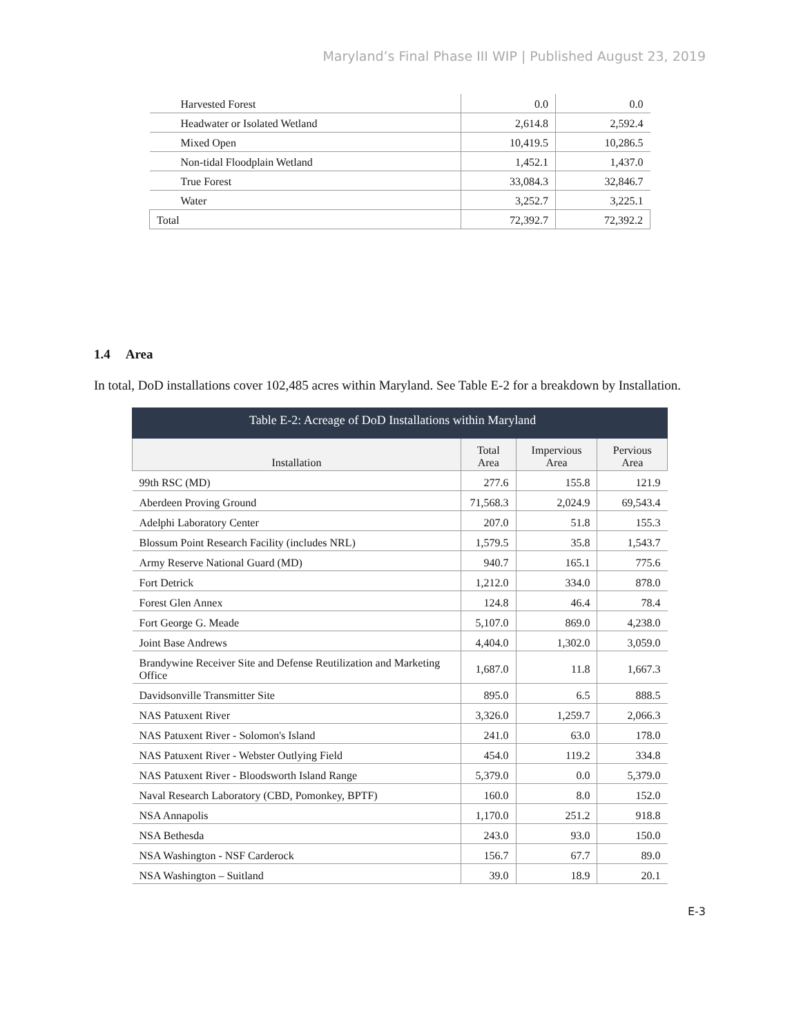Maryland’s Final Phase III WIP | Published August 23, 2019
| Harvested Forest | 0.0 | 0.0 |
| Headwater or Isolated Wetland | 2,614.8 | 2,592.4 |
| Mixed Open | 10,419.5 | 10,286.5 |
| Non-tidal Floodplain Wetland | 1,452.1 | 1,437.0 |
| True Forest | 33,084.3 | 32,846.7 |
| Water | 3,252.7 | 3,225.1 |
| Total | 72,392.7 | 72,392.2 |
1.4 Area
In total, DoD installations cover 102,485 acres within Maryland. See Table E-2 for a breakdown by Installation.
Table E-2: Acreage of DoD Installations within Maryland
| Installation | Total Area | Impervious Area | Pervious Area |
| --- | --- | --- | --- |
| 99th RSC (MD) | 277.6 | 155.8 | 121.9 |
| Aberdeen Proving Ground | 71,568.3 | 2,024.9 | 69,543.4 |
| Adelphi Laboratory Center | 207.0 | 51.8 | 155.3 |
| Blossum Point Research Facility (includes NRL) | 1,579.5 | 35.8 | 1,543.7 |
| Army Reserve National Guard (MD) | 940.7 | 165.1 | 775.6 |
| Fort Detrick | 1,212.0 | 334.0 | 878.0 |
| Forest Glen Annex | 124.8 | 46.4 | 78.4 |
| Fort George G. Meade | 5,107.0 | 869.0 | 4,238.0 |
| Joint Base Andrews | 4,404.0 | 1,302.0 | 3,059.0 |
| Brandywine Receiver Site and Defense Reutilization and Marketing Office | 1,687.0 | 11.8 | 1,667.3 |
| Davidsonville Transmitter Site | 895.0 | 6.5 | 888.5 |
| NAS Patuxent River | 3,326.0 | 1,259.7 | 2,066.3 |
| NAS Patuxent River - Solomon's Island | 241.0 | 63.0 | 178.0 |
| NAS Patuxent River - Webster Outlying Field | 454.0 | 119.2 | 334.8 |
| NAS Patuxent River - Bloodsworth Island Range | 5,379.0 | 0.0 | 5,379.0 |
| Naval Research Laboratory (CBD, Pomonkey, BPTF) | 160.0 | 8.0 | 152.0 |
| NSA Annapolis | 1,170.0 | 251.2 | 918.8 |
| NSA Bethesda | 243.0 | 93.0 | 150.0 |
| NSA Washington - NSF Carderock | 156.7 | 67.7 | 89.0 |
| NSA Washington – Suitland | 39.0 | 18.9 | 20.1 |
E-3